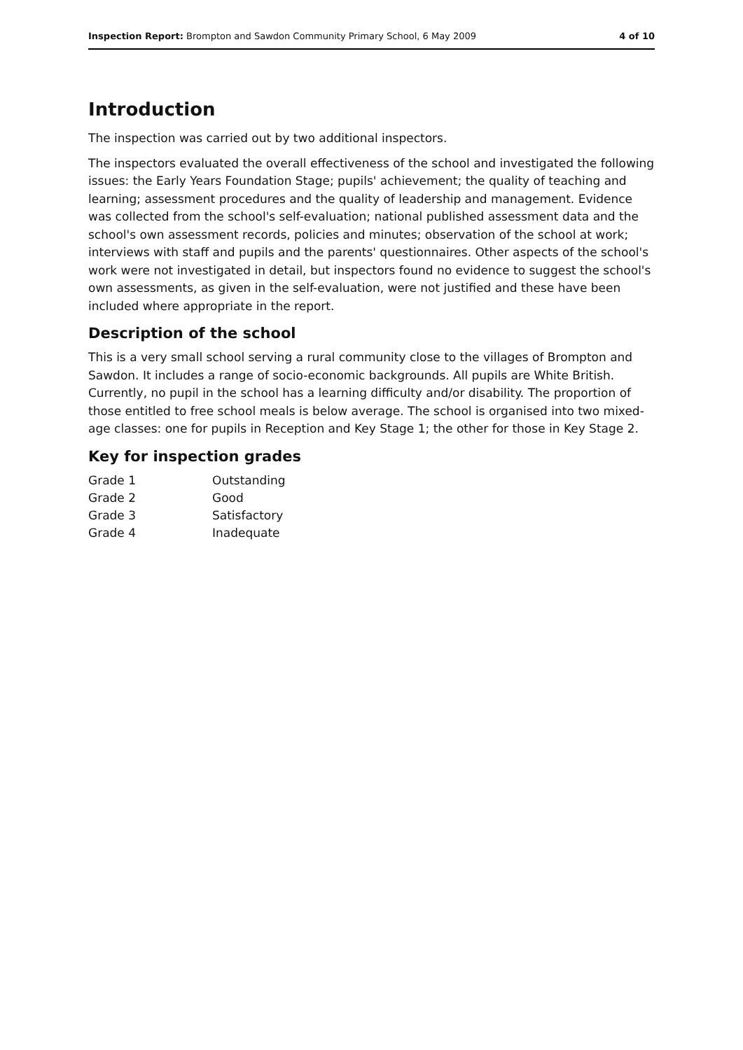Inspection Report: Brompton and Sawdon Community Primary School, 6 May 2009 4 of 10
Introduction
The inspection was carried out by two additional inspectors.
The inspectors evaluated the overall effectiveness of the school and investigated the following issues: the Early Years Foundation Stage; pupils' achievement; the quality of teaching and learning; assessment procedures and the quality of leadership and management. Evidence was collected from the school's self-evaluation; national published assessment data and the school's own assessment records, policies and minutes; observation of the school at work; interviews with staff and pupils and the parents' questionnaires. Other aspects of the school's work were not investigated in detail, but inspectors found no evidence to suggest the school's own assessments, as given in the self-evaluation, were not justified and these have been included where appropriate in the report.
Description of the school
This is a very small school serving a rural community close to the villages of Brompton and Sawdon. It includes a range of socio-economic backgrounds. All pupils are White British. Currently, no pupil in the school has a learning difficulty and/or disability. The proportion of those entitled to free school meals is below average. The school is organised into two mixed-age classes: one for pupils in Reception and Key Stage 1; the other for those in Key Stage 2.
Key for inspection grades
| Grade 1 | Outstanding |
| Grade 2 | Good |
| Grade 3 | Satisfactory |
| Grade 4 | Inadequate |